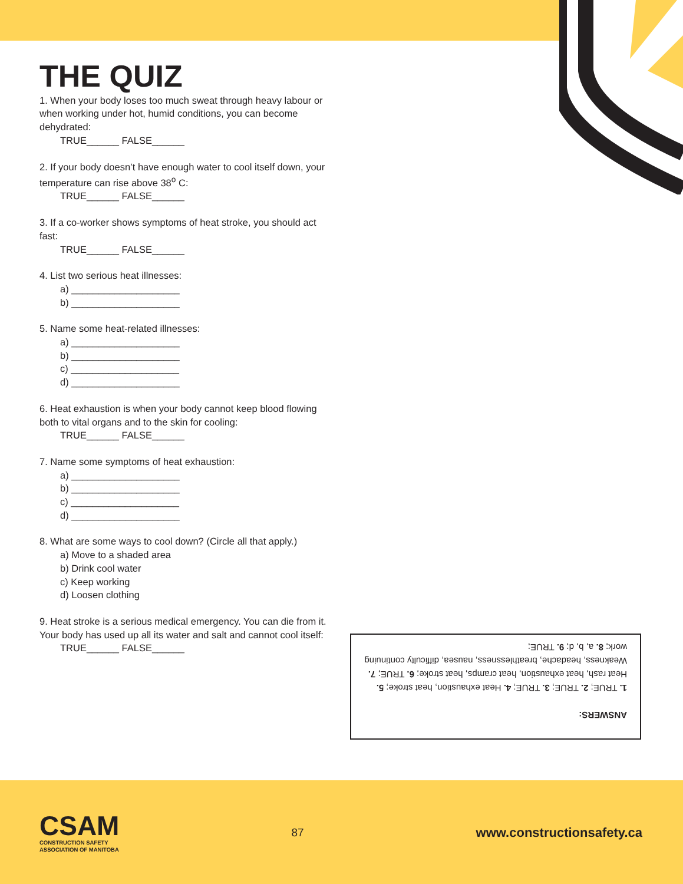THE QUIZ
1. When your body loses too much sweat through heavy labour or when working under hot, humid conditions, you can become dehydrated:
TRUE______ FALSE______
2. If your body doesn’t have enough water to cool itself down, your temperature can rise above 38<sup>o</sup> C:
TRUE______ FALSE______
3. If a co-worker shows symptoms of heat stroke, you should act fast:
TRUE______ FALSE______
4. List two serious heat illnesses:
a) ____________________
b) ____________________
5. Name some heat-related illnesses:
a) ____________________
b) ____________________
c) ____________________
d) ____________________
6. Heat exhaustion is when your body cannot keep blood flowing both to vital organs and to the skin for cooling:
TRUE______ FALSE______
7. Name some symptoms of heat exhaustion:
a) ____________________
b) ____________________
c) ____________________
d) ____________________
8. What are some ways to cool down? (Circle all that apply.)
a) Move to a shaded area
b) Drink cool water
c) Keep working
d) Loosen clothing
9. Heat stroke is a serious medical emergency. You can die from it. Your body has used up all its water and salt and cannot cool itself:
TRUE______ FALSE______
ANSWERS:
1. TRUE; 2. TRUE; 3. TRUE; 4. Heat exhaustion, heat stroke; 5. Heat rash, heat exhaustion, heat cramps, heat stroke; 6. TRUE; 7. Weakness, headache, breathlessness, nausea, difficulty continuing work; 8. a, b, d; 9. TRUE;
CSAM
CONSTRUCTION SAFETY
ASSOCIATION OF MANITOBA
87
www.constructionsafety.ca